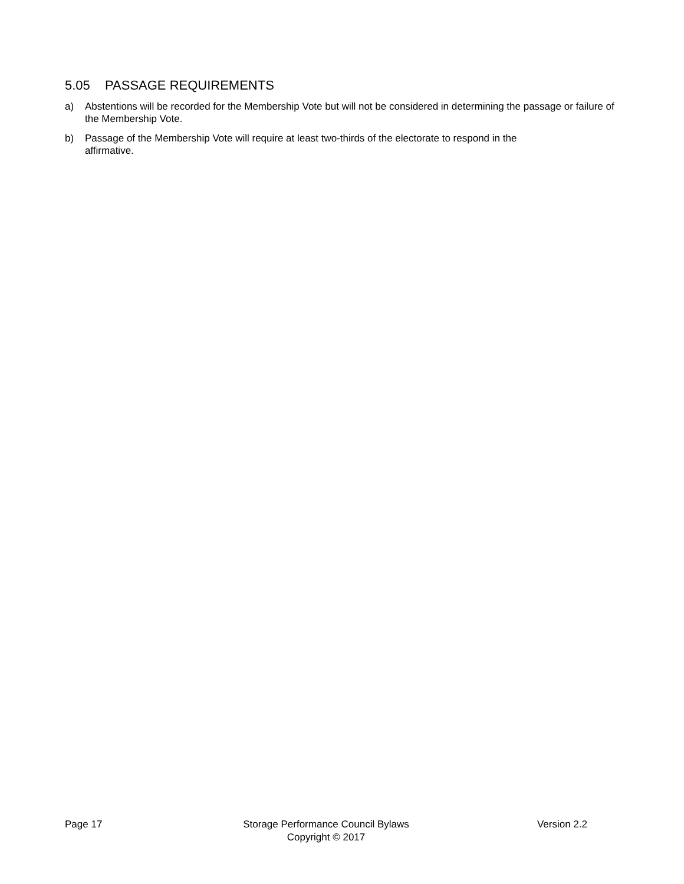5.05 PASSAGE REQUIREMENTS
a) Abstentions will be recorded for the Membership Vote but will not be considered in determining the passage or failure of the Membership Vote.
b) Passage of the Membership Vote will require at least two-thirds of the electorate to respond in the
affirmative.
Page 17 Storage Performance Council Bylaws
Copyright © 2017
Version 2.2